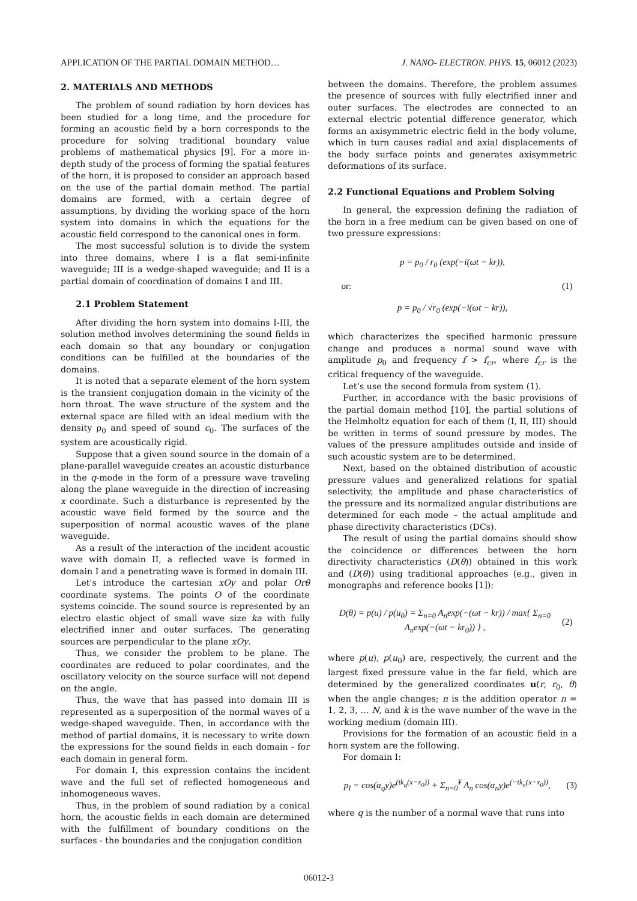APPLICATION OF THE PARTIAL DOMAIN METHOD… J. NANO- ELECTRON. PHYS. 15, 06012 (2023)
2. MATERIALS AND METHODS
The problem of sound radiation by horn devices has been studied for a long time, and the procedure for forming an acoustic field by a horn corresponds to the procedure for solving traditional boundary value problems of mathematical physics [9]. For a more in-depth study of the process of forming the spatial features of the horn, it is proposed to consider an approach based on the use of the partial domain method. The partial domains are formed, with a certain degree of assumptions, by dividing the working space of the horn system into domains in which the equations for the acoustic field correspond to the canonical ones in form.
The most successful solution is to divide the system into three domains, where I is a flat semi-infinite waveguide; III is a wedge-shaped waveguide; and II is a partial domain of coordination of domains I and III.
2.1 Problem Statement
After dividing the horn system into domains I-III, the solution method involves determining the sound fields in each domain so that any boundary or conjugation conditions can be fulfilled at the boundaries of the domains.
It is noted that a separate element of the horn system is the transient conjugation domain in the vicinity of the horn throat. The wave structure of the system and the external space are filled with an ideal medium with the density ρ<sub>0</sub> and speed of sound c<sub>0</sub>. The surfaces of the system are acoustically rigid.
Suppose that a given sound source in the domain of a plane-parallel waveguide creates an acoustic disturbance in the q-mode in the form of a pressure wave traveling along the plane waveguide in the direction of increasing x coordinate. Such a disturbance is represented by the acoustic wave field formed by the source and the superposition of normal acoustic waves of the plane waveguide.
As a result of the interaction of the incident acoustic wave with domain II, a reflected wave is formed in domain I and a penetrating wave is formed in domain III.
Let's introduce the cartesian xOy and polar Orθ coordinate systems. The points O of the coordinate systems coincide. The sound source is represented by an electro elastic object of small wave size ka with fully electrified inner and outer surfaces. The generating sources are perpendicular to the plane xOy.
Thus, we consider the problem to be plane. The coordinates are reduced to polar coordinates, and the oscillatory velocity on the source surface will not depend on the angle.
Thus, the wave that has passed into domain III is represented as a superposition of the normal waves of a wedge-shaped waveguide. Then, in accordance with the method of partial domains, it is necessary to write down the expressions for the sound fields in each domain - for each domain in general form.
For domain I, this expression contains the incident wave and the full set of reflected homogeneous and inhomogeneous waves.
Thus, in the problem of sound radiation by a conical horn, the acoustic fields in each domain are determined with the fulfillment of boundary conditions on the surfaces - the boundaries and the conjugation condition
between the domains. Therefore, the problem assumes the presence of sources with fully electrified inner and outer surfaces. The electrodes are connected to an external electric potential difference generator, which forms an axisymmetric electric field in the body volume, which in turn causes radial and axial displacements of the body surface points and generates axisymmetric deformations of its surface.
2.2 Functional Equations and Problem Solving
In general, the expression defining the radiation of the horn in a free medium can be given based on one of two pressure expressions:
p = p<sub>0</sub> / r<sub>0</sub> (exp(−i(ωt − kr)),
or: (1)
p = p<sub>0</sub> / √r<sub>0</sub> (exp(−i(ωt − kr)),
which characterizes the specified harmonic pressure change and produces a normal sound wave with amplitude p<sub>0</sub> and frequency f > f<sub>cr</sub>, where f<sub>cr</sub> is the critical frequency of the waveguide.
Let’s use the second formula from system (1).
Further, in accordance with the basic provisions of the partial domain method [10], the partial solutions of the Helmholtz equation for each of them (I, II, III) should be written in terms of sound pressure by modes. The values of the pressure amplitudes outside and inside of such acoustic system are to be determined.
Next, based on the obtained distribution of acoustic pressure values and generalized relations for spatial selectivity, the amplitude and phase characteristics of the pressure and its normalized angular distributions are determined for each mode – the actual amplitude and phase directivity characteristics (DCs).
The result of using the partial domains should show the coincidence or differences between the horn directivity characteristics (D(θ)) obtained in this work and (D(θ)) using traditional approaches (e.g., given in monographs and reference books [1]):
D(θ) = p(u) / p(u<sub>0</sub>) = Σ<sub>n=0</sub> A<sub>n</sub>exp(−(ωt − kr)) / max{ Σ<sub>n=0</sub> A<sub>n</sub>exp(−(ωt − kr<sub>0</sub>)) } , (2)
where p(u), p(u<sub>0</sub>) are, respectively, the current and the largest fixed pressure value in the far field, which are determined by the generalized coordinates u(r, r<sub>0</sub>, θ) when the angle changes; n is the addition operator n = 1, 2, 3, … N, and k is the wave number of the wave in the working medium (domain III).
Provisions for the formation of an acoustic field in a horn system are the following.
For domain I:
p<sub>I</sub> = cos(α<sub>q</sub>y)e<sup>(tk<sub>q</sub>(x−x<sub>0</sub>))</sup> + Σ<sub>n=0</sub><sup>¥</sup> A<sub>n</sub> cos(α<sub>n</sub>y)e<sup>(−tk<sub>n</sub>(x−x<sub>0</sub>))</sup>, (3)
where q is the number of a normal wave that runs into
06012-3